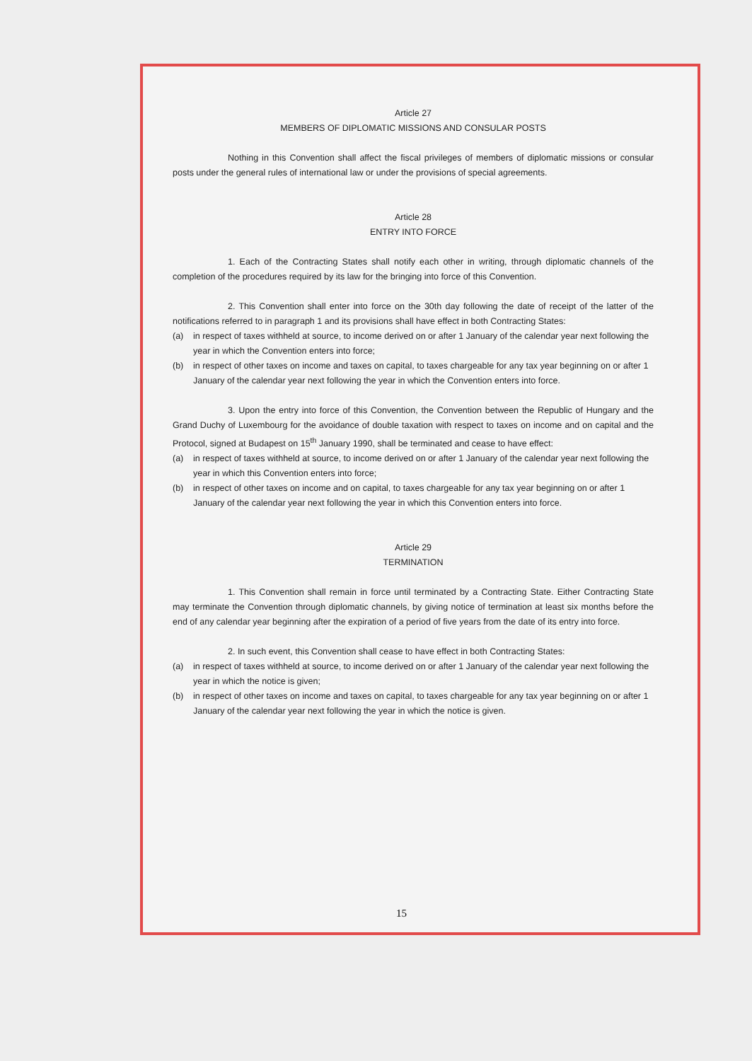Article 27
MEMBERS OF DIPLOMATIC MISSIONS AND CONSULAR POSTS
Nothing in this Convention shall affect the fiscal privileges of members of diplomatic missions or consular posts under the general rules of international law or under the provisions of special agreements.
Article 28
ENTRY INTO FORCE
1. Each of the Contracting States shall notify each other in writing, through diplomatic channels of the completion of the procedures required by its law for the bringing into force of this Convention.
2. This Convention shall enter into force on the 30th day following the date of receipt of the latter of the notifications referred to in paragraph 1 and its provisions shall have effect in both Contracting States:
(a) in respect of taxes withheld at source, to income derived on or after 1 January of the calendar year next following the year in which the Convention enters into force;
(b) in respect of other taxes on income and taxes on capital, to taxes chargeable for any tax year beginning on or after 1 January of the calendar year next following the year in which the Convention enters into force.
3. Upon the entry into force of this Convention, the Convention between the Republic of Hungary and the Grand Duchy of Luxembourg for the avoidance of double taxation with respect to taxes on income and on capital and the Protocol, signed at Budapest on 15<sup>th</sup> January 1990, shall be terminated and cease to have effect:
(a) in respect of taxes withheld at source, to income derived on or after 1 January of the calendar year next following the year in which this Convention enters into force;
(b) in respect of other taxes on income and on capital, to taxes chargeable for any tax year beginning on or after 1 January of the calendar year next following the year in which this Convention enters into force.
Article 29
TERMINATION
1. This Convention shall remain in force until terminated by a Contracting State. Either Contracting State may terminate the Convention through diplomatic channels, by giving notice of termination at least six months before the end of any calendar year beginning after the expiration of a period of five years from the date of its entry into force.
2. In such event, this Convention shall cease to have effect in both Contracting States:
(a) in respect of taxes withheld at source, to income derived on or after 1 January of the calendar year next following the year in which the notice is given;
(b) in respect of other taxes on income and taxes on capital, to taxes chargeable for any tax year beginning on or after 1 January of the calendar year next following the year in which the notice is given.
15